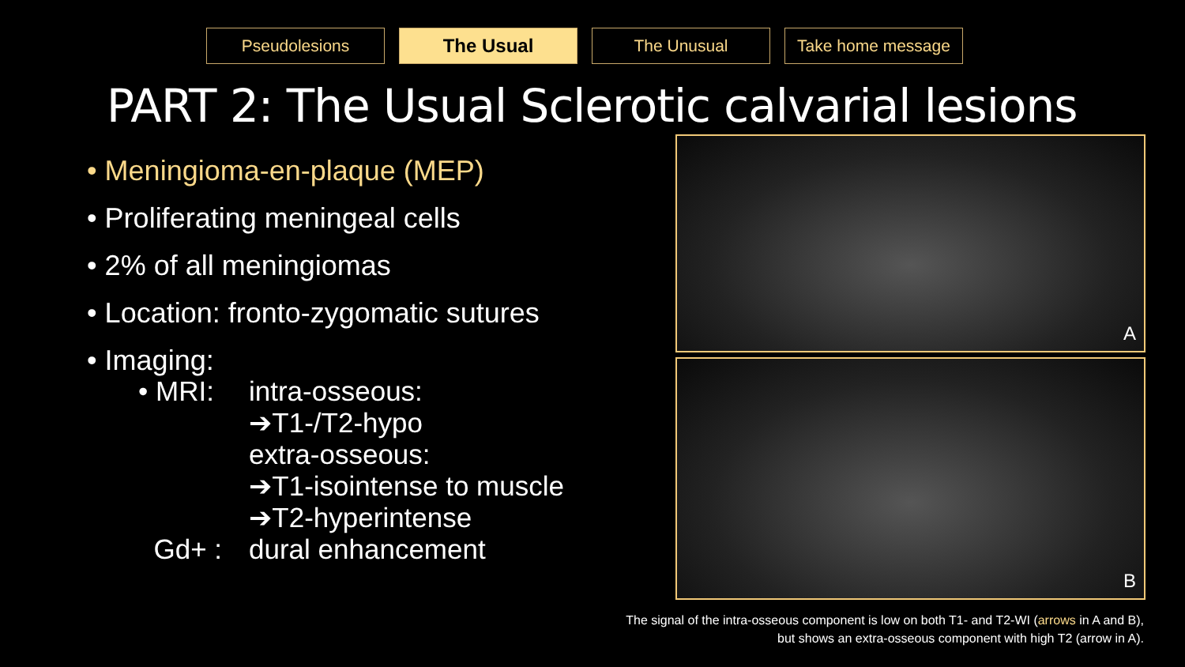Pseudolesions The Usual The Unusual Take home message
PART 2: The Usual Sclerotic calvarial lesions
• Meningioma-en-plaque (MEP)
• Proliferating meningeal cells
• 2% of all meningiomas
• Location: fronto-zygomatic sutures
• Imaging:
| • MRI: | intra-osseous: ➔T1-/T2-hypo extra-osseous: ➔T1-isointense to muscle ➔T2-hyperintense |
| Gd+ : | dural enhancement |
A
B
The signal of the intra-osseous component is low on both T1- and T2-WI (arrows in A and B), but shows an extra-osseous component with high T2 (arrow in A).